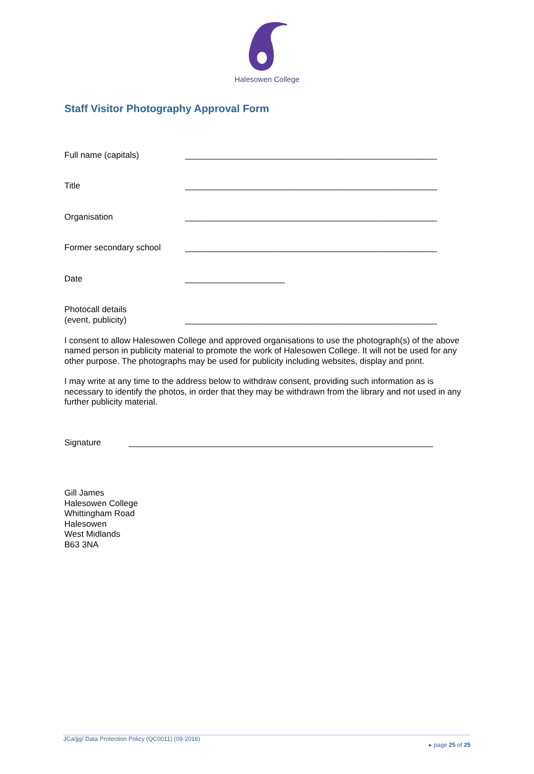Halesowen College
Staff Visitor Photography Approval Form
Full name (capitals) _____________________________________________________
Title _____________________________________________________
Organisation _____________________________________________________
Former secondary school _____________________________________________________
Date _____________________
Photocall details
(event, publicity)
_____________________________________________________
I consent to allow Halesowen College and approved organisations to use the photograph(s) of the above named person in publicity material to promote the work of Halesowen College. It will not be used for any other purpose. The photographs may be used for publicity including websites, display and print.
I may write at any time to the address below to withdraw consent, providing such information as is necessary to identify the photos, in order that they may be withdrawn from the library and not used in any further publicity material.
Signature ________________________________________________________________
Gill James
Halesowen College
Whittingham Road
Halesowen
West Midlands
B63 3NA
JCa/jjg/ Data Protection Policy (QC0011) (09-2016)
▸ page 25 of 25